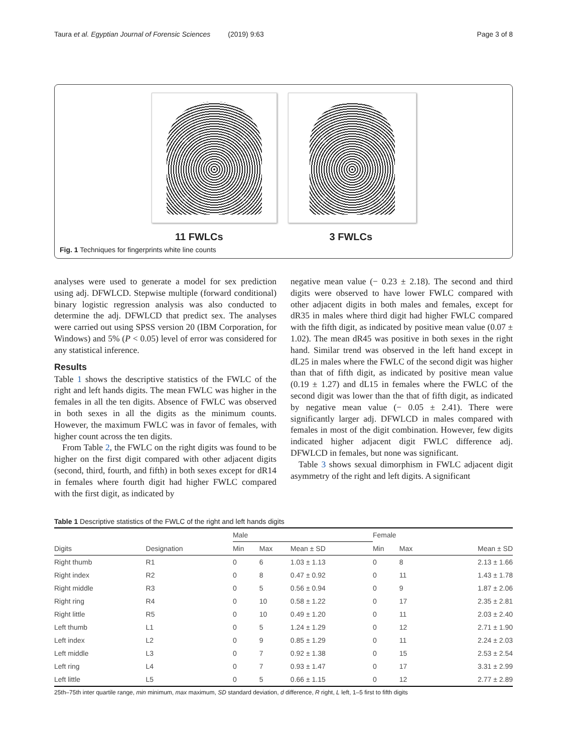Taura et al. Egyptian Journal of Forensic Sciences (2019) 9:63 Page 3 of 8
11 FWLCs 3 FWLCs
Fig. 1 Techniques for fingerprints white line counts
analyses were used to generate a model for sex prediction using adj. DFWLCD. Stepwise multiple (forward conditional) binary logistic regression analysis was also conducted to determine the adj. DFWLCD that predict sex. The analyses were carried out using SPSS version 20 (IBM Corporation, for Windows) and 5% (P < 0.05) level of error was considered for any statistical inference.
Results
Table 1 shows the descriptive statistics of the FWLC of the right and left hands digits. The mean FWLC was higher in the females in all the ten digits. Absence of FWLC was observed in both sexes in all the digits as the minimum counts. However, the maximum FWLC was in favor of females, with higher count across the ten digits.
From Table 2, the FWLC on the right digits was found to be higher on the first digit compared with other adjacent digits (second, third, fourth, and fifth) in both sexes except for dR14 in females where fourth digit had higher FWLC compared with the first digit, as indicated by
negative mean value (− 0.23 ± 2.18). The second and third digits were observed to have lower FWLC compared with other adjacent digits in both males and females, except for dR35 in males where third digit had higher FWLC compared with the fifth digit, as indicated by positive mean value (0.07 ± 1.02). The mean dR45 was positive in both sexes in the right hand. Similar trend was observed in the left hand except in dL25 in males where the FWLC of the second digit was higher than that of fifth digit, as indicated by positive mean value (0.19 ± 1.27) and dL15 in females where the FWLC of the second digit was lower than the that of fifth digit, as indicated by negative mean value (− 0.05 ± 2.41). There were significantly larger adj. DFWLCD in males compared with females in most of the digit combination. However, few digits indicated higher adjacent digit FWLC difference adj. DFWLCD in females, but none was significant.
Table 3 shows sexual dimorphism in FWLC adjacent digit asymmetry of the right and left digits. A significant
Table 1 Descriptive statistics of the FWLC of the right and left hands digits
| | | Male | | | Female | | |
| --- | --- | --- | --- | --- | --- | --- | --- |
| Digits | Designation | Min | Max | Mean ± SD | Min | Max | Mean ± SD |
| Right thumb | R1 | 0 | 6 | 1.03 ± 1.13 | 0 | 8 | 2.13 ± 1.66 |
| Right index | R2 | 0 | 8 | 0.47 ± 0.92 | 0 | 11 | 1.43 ± 1.78 |
| Right middle | R3 | 0 | 5 | 0.56 ± 0.94 | 0 | 9 | 1.87 ± 2.06 |
| Right ring | R4 | 0 | 10 | 0.58 ± 1.22 | 0 | 17 | 2.35 ± 2.81 |
| Right little | R5 | 0 | 10 | 0.49 ± 1.20 | 0 | 11 | 2.03 ± 2.40 |
| Left thumb | L1 | 0 | 5 | 1.24 ± 1.29 | 0 | 12 | 2.71 ± 1.90 |
| Left index | L2 | 0 | 9 | 0.85 ± 1.29 | 0 | 11 | 2.24 ± 2.03 |
| Left middle | L3 | 0 | 7 | 0.92 ± 1.38 | 0 | 15 | 2.53 ± 2.54 |
| Left ring | L4 | 0 | 7 | 0.93 ± 1.47 | 0 | 17 | 3.31 ± 2.99 |
| Left little | L5 | 0 | 5 | 0.66 ± 1.15 | 0 | 12 | 2.77 ± 2.89 |
25th–75th inter quartile range, min minimum, max maximum, SD standard deviation, d difference, R right, L left, 1–5 first to fifth digits